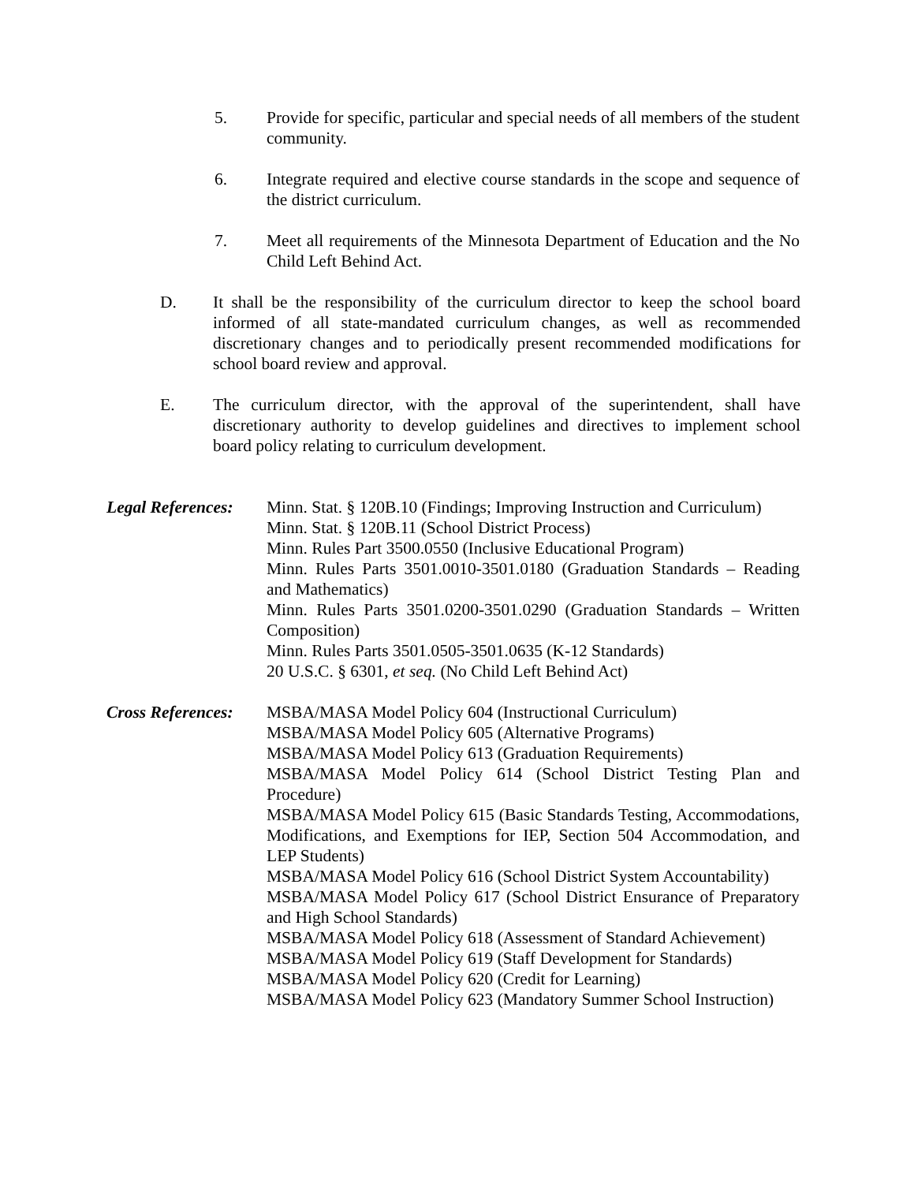5. Provide for specific, particular and special needs of all members of the student community.
6. Integrate required and elective course standards in the scope and sequence of the district curriculum.
7. Meet all requirements of the Minnesota Department of Education and the No Child Left Behind Act.
D. It shall be the responsibility of the curriculum director to keep the school board informed of all state-mandated curriculum changes, as well as recommended discretionary changes and to periodically present recommended modifications for school board review and approval.
E. The curriculum director, with the approval of the superintendent, shall have discretionary authority to develop guidelines and directives to implement school board policy relating to curriculum development.
Legal References:
Minn. Stat. § 120B.10 (Findings; Improving Instruction and Curriculum)
Minn. Stat. § 120B.11 (School District Process)
Minn. Rules Part 3500.0550 (Inclusive Educational Program)
Minn. Rules Parts 3501.0010-3501.0180 (Graduation Standards – Reading and Mathematics)
Minn. Rules Parts 3501.0200-3501.0290 (Graduation Standards – Written Composition)
Minn. Rules Parts 3501.0505-3501.0635 (K-12 Standards)
20 U.S.C. § 6301, et seq. (No Child Left Behind Act)
Cross References:
MSBA/MASA Model Policy 604 (Instructional Curriculum)
MSBA/MASA Model Policy 605 (Alternative Programs)
MSBA/MASA Model Policy 613 (Graduation Requirements)
MSBA/MASA Model Policy 614 (School District Testing Plan and Procedure)
MSBA/MASA Model Policy 615 (Basic Standards Testing, Accommodations, Modifications, and Exemptions for IEP, Section 504 Accommodation, and LEP Students)
MSBA/MASA Model Policy 616 (School District System Accountability)
MSBA/MASA Model Policy 617 (School District Ensurance of Preparatory and High School Standards)
MSBA/MASA Model Policy 618 (Assessment of Standard Achievement)
MSBA/MASA Model Policy 619 (Staff Development for Standards)
MSBA/MASA Model Policy 620 (Credit for Learning)
MSBA/MASA Model Policy 623 (Mandatory Summer School Instruction)